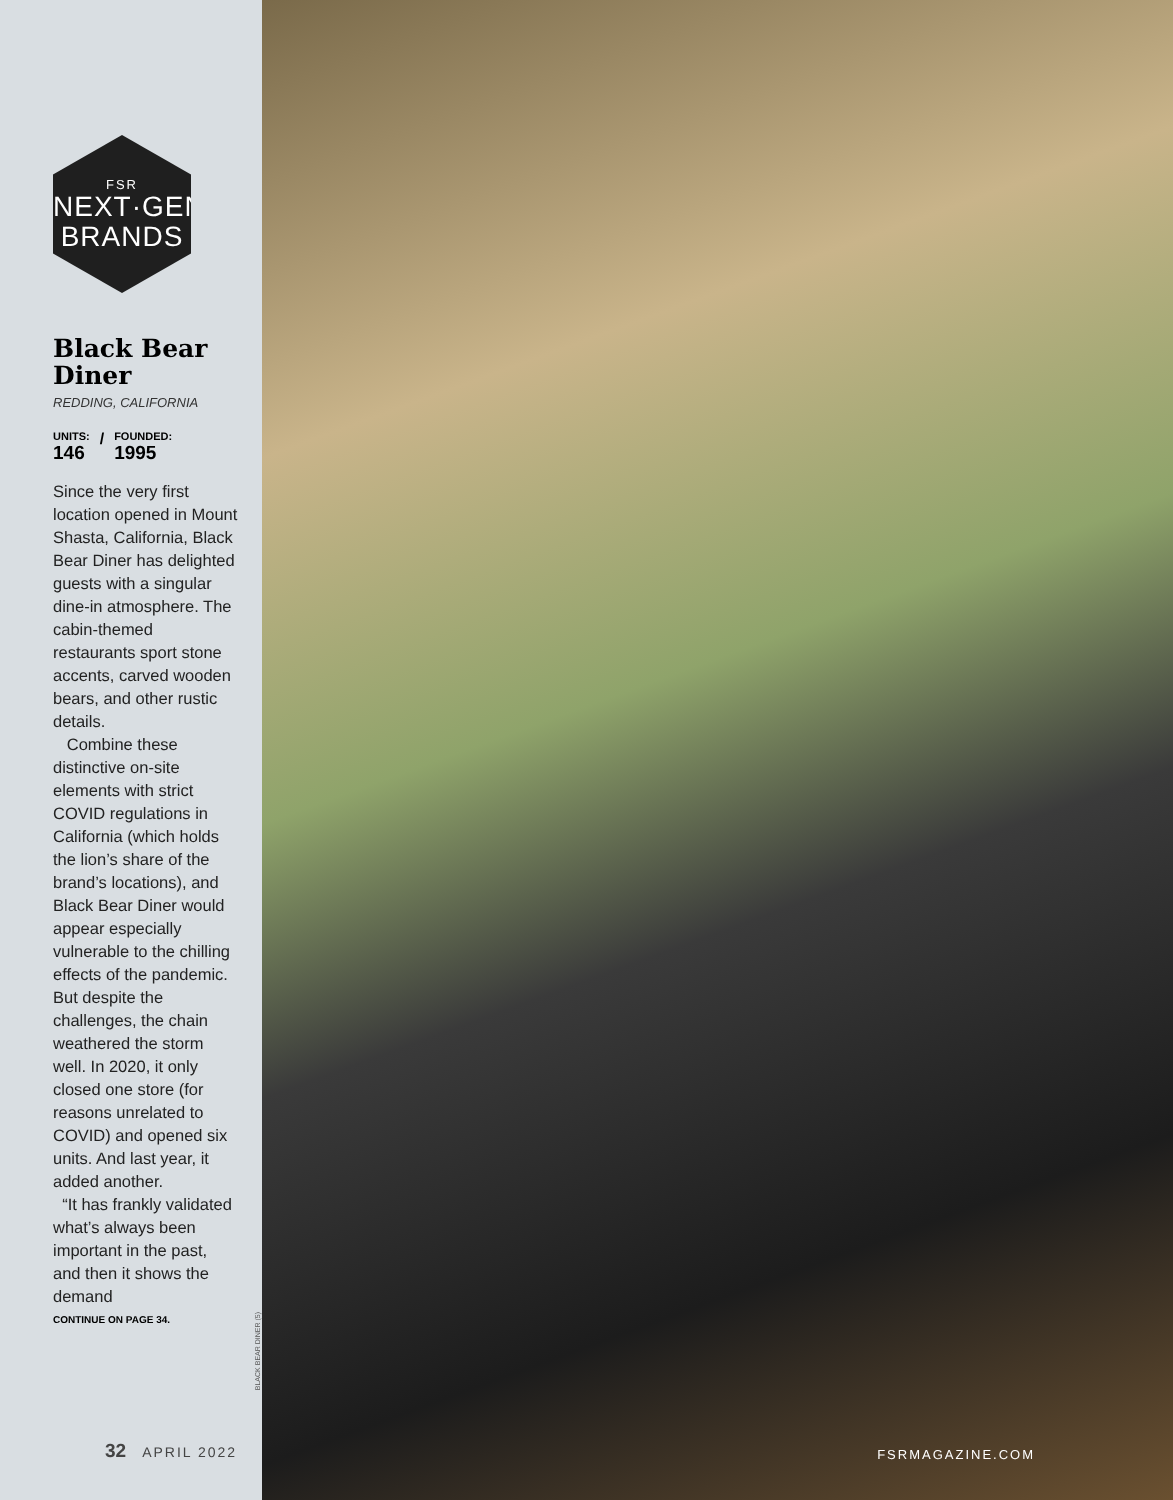FSR
NEXT·GEN
BRANDS
Black Bear Diner
REDDING, CALIFORNIA
UNITS:
146
/
FOUNDED:
1995
Since the very first location opened in Mount Shasta, California, Black Bear Diner has delighted guests with a singular dine-in atmosphere. The cabin-themed restaurants sport stone accents, carved wooden bears, and other rustic details.
Combine these distinctive on-site elements with strict COVID regulations in California (which holds the lion’s share of the brand’s locations), and Black Bear Diner would appear especially vulnerable to the chilling effects of the pandemic. But despite the challenges, the chain weathered the storm well. In 2020, it only closed one store (for reasons unrelated to COVID) and opened six units. And last year, it added another.
“It has frankly validated what’s always been important in the past, and then it shows the demand
CONTINUE ON PAGE 34.
32 APRIL 2022
BLACK BEAR DINER (5)
FSRMAGAZINE.COM